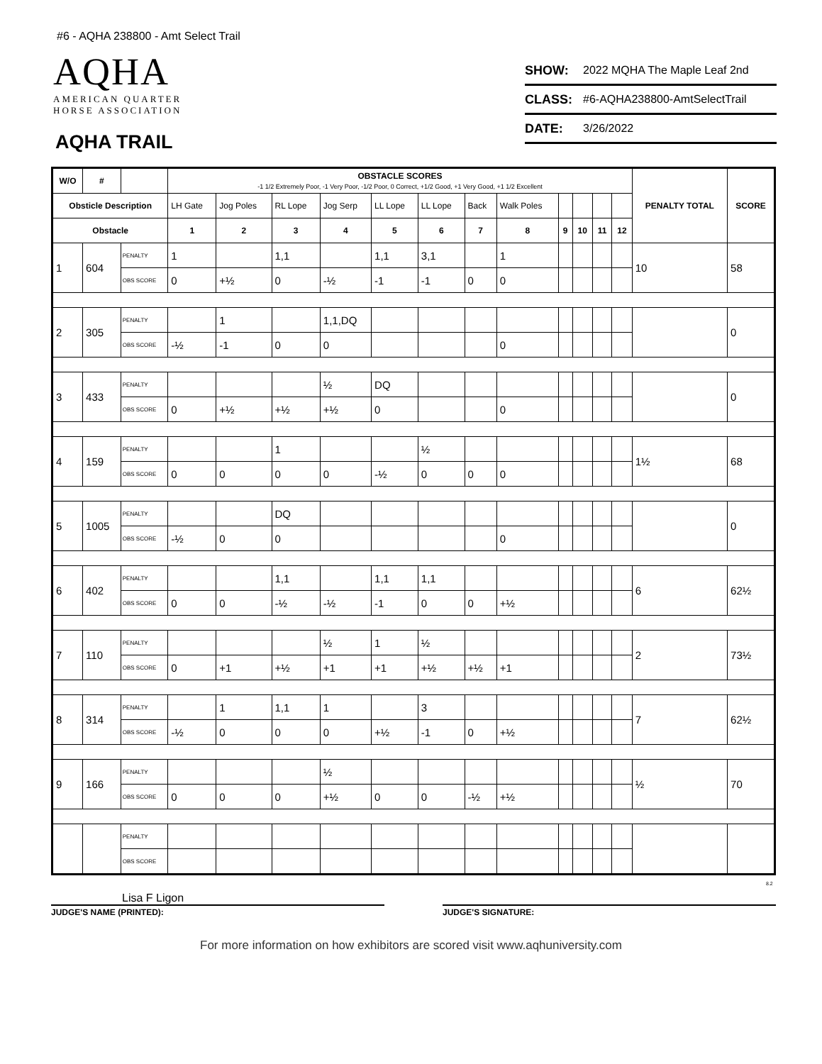#6 - AQHA 238800 - Amt Select Trail
AQHA
AMERICAN QUARTER
HORSE ASSOCIATION
AQHA TRAIL
SHOW: 2022 MQHA The Maple Leaf 2nd
CLASS: #6-AQHA238800-AmtSelectTrail
DATE: 3/26/2022
| W/O | # | | OBSTACLE SCORES -1 1/2 Extremely Poor, -1 Very Poor, -1/2 Poor, 0 Correct, +1/2 Good, +1 Very Good, +1 1/2 Excellent | | | | | | | | | | | | PENALTY TOTAL | SCORE |
| --- | --- | --- | --- | --- | --- | --- | --- | --- | --- | --- | --- | --- | --- | --- | --- | --- |
| Obsticle Description | | | LH Gate | Jog Poles | RL Lope | Jog Serp | LL Lope | LL Lope | Back | Walk Poles | | | | | | |
| Obstacle | | | 1 | 2 | 3 | 4 | 5 | 6 | 7 | 8 | 9 | 10 | 11 | 12 | | |
| 1 | 604 | PENALTY | 1 | | 1,1 | | 1,1 | 3,1 | | 1 | | | | | 10 | 58 |
| | | OBS SCORE | 0 | +½ | 0 | -½ | -1 | -1 | 0 | 0 | | | | | | |
| 2 | 305 | PENALTY | | 1 | | 1,1,DQ | | | | | | | | | | 0 |
| | | OBS SCORE | -½ | -1 | 0 | 0 | | | | 0 | | | | | | |
| 3 | 433 | PENALTY | | | | ½ | DQ | | | | | | | | | 0 |
| | | OBS SCORE | 0 | +½ | +½ | +½ | 0 | | | 0 | | | | | | |
| 4 | 159 | PENALTY | | | 1 | | | ½ | | | | | | | 1½ | 68 |
| | | OBS SCORE | 0 | 0 | 0 | 0 | -½ | 0 | 0 | 0 | | | | | | |
| 5 | 1005 | PENALTY | | | DQ | | | | | | | | | | | 0 |
| | | OBS SCORE | -½ | 0 | 0 | | | | | 0 | | | | | | |
| 6 | 402 | PENALTY | | | 1,1 | | 1,1 | 1,1 | | | | | | | 6 | 62½ |
| | | OBS SCORE | 0 | 0 | -½ | -½ | -1 | 0 | 0 | +½ | | | | | | |
| 7 | 110 | PENALTY | | | | ½ | 1 | ½ | | | | | | | 2 | 73½ |
| | | OBS SCORE | 0 | +1 | +½ | +1 | +1 | +½ | +½ | +1 | | | | | | |
| 8 | 314 | PENALTY | | 1 | 1,1 | 1 | | 3 | | | | | | | 7 | 62½ |
| | | OBS SCORE | -½ | 0 | 0 | 0 | +½ | -1 | 0 | +½ | | | | | | |
| 9 | 166 | PENALTY | | | | ½ | | | | | | | | | ½ | 70 |
| | | OBS SCORE | 0 | 0 | 0 | +½ | 0 | 0 | -½ | +½ | | | | | | |
| | | PENALTY | | | | | | | | | | | | | | |
| | | OBS SCORE | | | | | | | | | | | | | | |
8.2
Lisa F Ligon
JUDGE'S NAME (PRINTED): JUDGE'S SIGNATURE:
For more information on how exhibitors are scored visit www.aqhuniversity.com